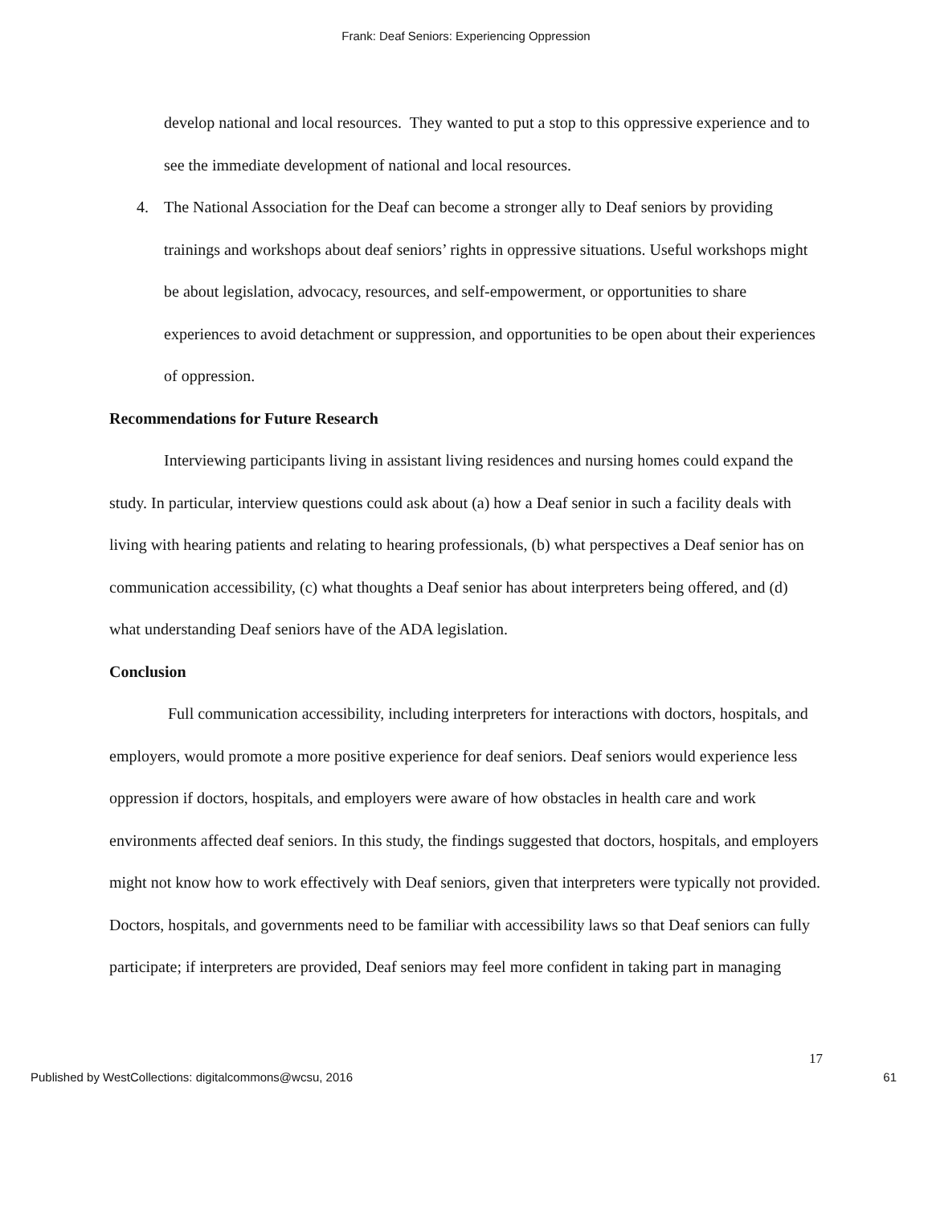Frank: Deaf Seniors: Experiencing Oppression
develop national and local resources. They wanted to put a stop to this oppressive experience and to see the immediate development of national and local resources.
4. The National Association for the Deaf can become a stronger ally to Deaf seniors by providing trainings and workshops about deaf seniors’ rights in oppressive situations. Useful workshops might be about legislation, advocacy, resources, and self-empowerment, or opportunities to share experiences to avoid detachment or suppression, and opportunities to be open about their experiences of oppression.
Recommendations for Future Research
Interviewing participants living in assistant living residences and nursing homes could expand the study. In particular, interview questions could ask about (a) how a Deaf senior in such a facility deals with living with hearing patients and relating to hearing professionals, (b) what perspectives a Deaf senior has on communication accessibility, (c) what thoughts a Deaf senior has about interpreters being offered, and (d) what understanding Deaf seniors have of the ADA legislation.
Conclusion
Full communication accessibility, including interpreters for interactions with doctors, hospitals, and employers, would promote a more positive experience for deaf seniors. Deaf seniors would experience less oppression if doctors, hospitals, and employers were aware of how obstacles in health care and work environments affected deaf seniors. In this study, the findings suggested that doctors, hospitals, and employers might not know how to work effectively with Deaf seniors, given that interpreters were typically not provided. Doctors, hospitals, and governments need to be familiar with accessibility laws so that Deaf seniors can fully participate; if interpreters are provided, Deaf seniors may feel more confident in taking part in managing
17
Published by WestCollections: digitalcommons@wcsu, 2016 61